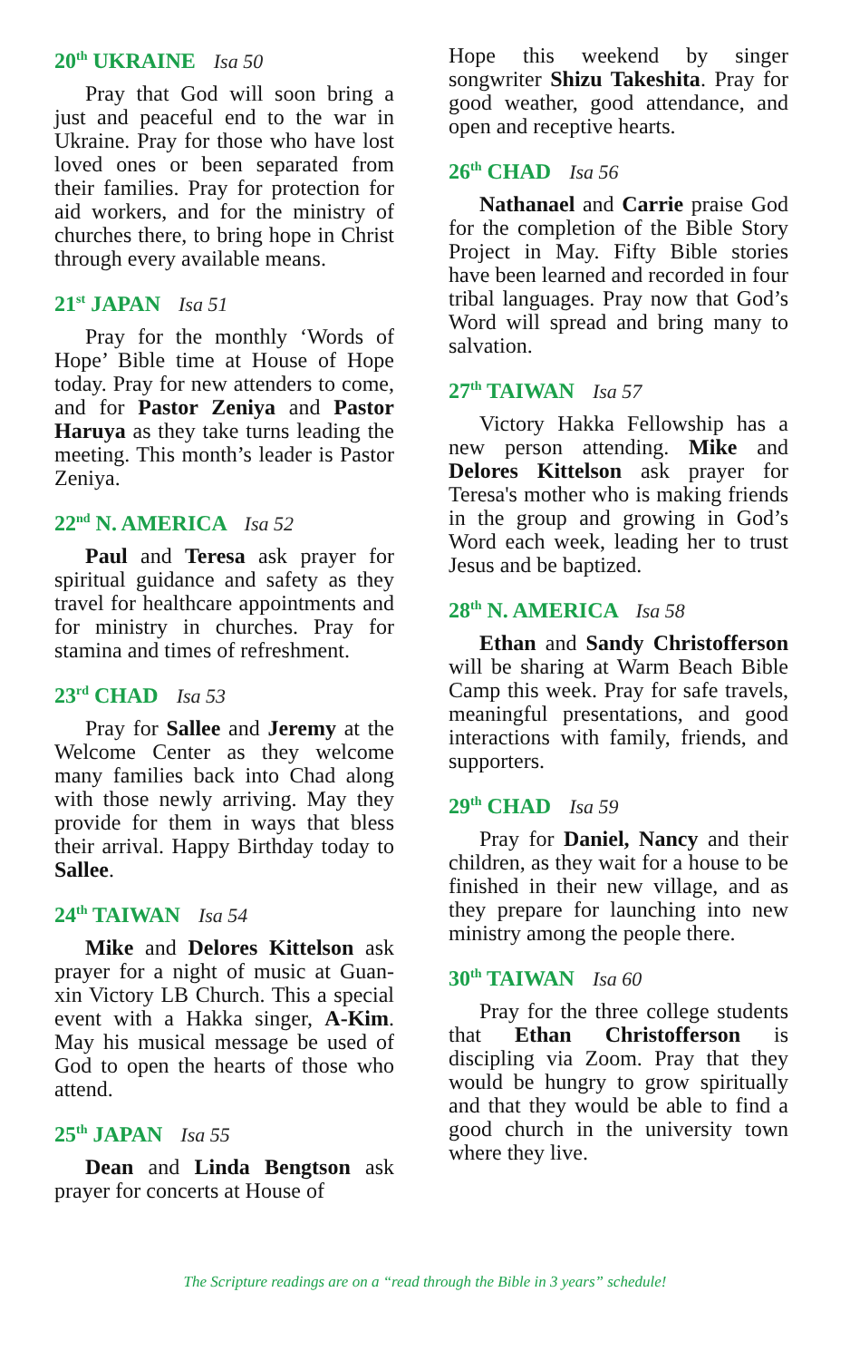20<sup>th</sup> UKRAINE Isa 50
Pray that God will soon bring a just and peaceful end to the war in Ukraine. Pray for those who have lost loved ones or been separated from their families. Pray for protection for aid workers, and for the ministry of churches there, to bring hope in Christ through every available means.
21<sup>st</sup> JAPAN Isa 51
Pray for the monthly ‘Words of Hope’ Bible time at House of Hope today. Pray for new attenders to come, and for Pastor Zeniya and Pastor Haruya as they take turns leading the meeting. This month’s leader is Pastor Zeniya.
22<sup>nd</sup> N. AMERICA Isa 52
Paul and Teresa ask prayer for spiritual guidance and safety as they travel for healthcare appointments and for ministry in churches. Pray for stamina and times of refreshment.
23<sup>rd</sup> CHAD Isa 53
Pray for Sallee and Jeremy at the Welcome Center as they welcome many families back into Chad along with those newly arriving. May they provide for them in ways that bless their arrival. Happy Birthday today to Sallee.
24<sup>th</sup> TAIWAN Isa 54
Mike and Delores Kittelson ask prayer for a night of music at Guan-xin Victory LB Church. This a special event with a Hakka singer, A-Kim. May his musical message be used of God to open the hearts of those who attend.
25<sup>th</sup> JAPAN Isa 55
Dean and Linda Bengtson ask prayer for concerts at House of
Hope this weekend by singer songwriter Shizu Takeshita. Pray for good weather, good attendance, and open and receptive hearts.
26<sup>th</sup> CHAD Isa 56
Nathanael and Carrie praise God for the completion of the Bible Story Project in May. Fifty Bible stories have been learned and recorded in four tribal languages. Pray now that God’s Word will spread and bring many to salvation.
27<sup>th</sup> TAIWAN Isa 57
Victory Hakka Fellowship has a new person attending. Mike and Delores Kittelson ask prayer for Teresa's mother who is making friends in the group and growing in God’s Word each week, leading her to trust Jesus and be baptized.
28<sup>th</sup> N. AMERICA Isa 58
Ethan and Sandy Christofferson will be sharing at Warm Beach Bible Camp this week. Pray for safe travels, meaningful presentations, and good interactions with family, friends, and supporters.
29<sup>th</sup> CHAD Isa 59
Pray for Daniel, Nancy and their children, as they wait for a house to be finished in their new village, and as they prepare for launching into new ministry among the people there.
30<sup>th</sup> TAIWAN Isa 60
Pray for the three college students that Ethan Christofferson is discipling via Zoom. Pray that they would be hungry to grow spiritually and that they would be able to find a good church in the university town where they live.
The Scripture readings are on a “read through the Bible in 3 years” schedule!